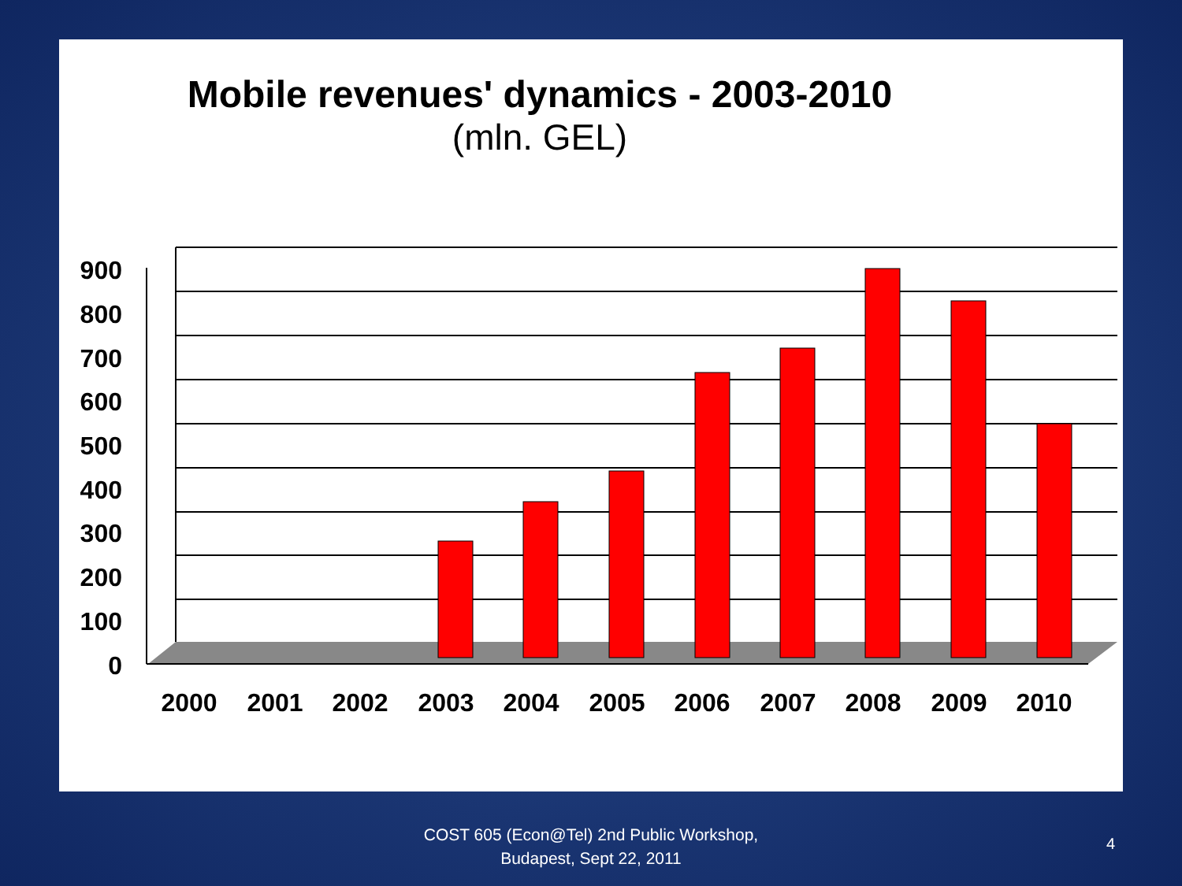Mobile revenues' dynamics - 2003-2010
(mln. GEL)
900
800
700
600
500
400
300
200
100
0
2000
2001
2002
2003
2004
2005
2006
2007
2008
2009
2010
COST 605 (Econ@Tel) 2nd Public Workshop,
Budapest, Sept 22, 2011
4